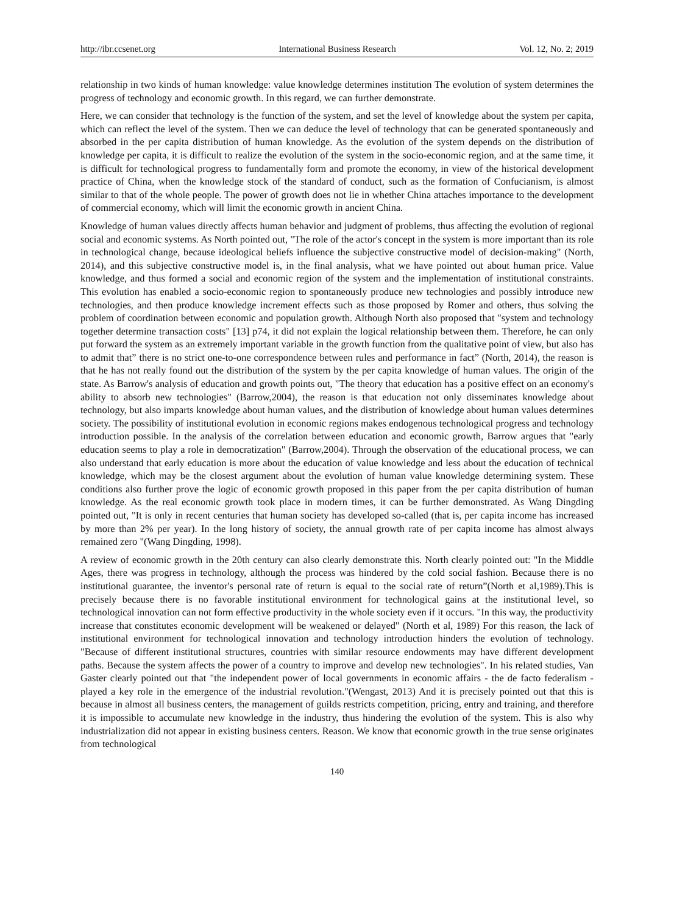http://ibr.ccsenet.org International Business Research Vol. 12, No. 2; 2019
relationship in two kinds of human knowledge: value knowledge determines institution The evolution of system determines the progress of technology and economic growth. In this regard, we can further demonstrate.
Here, we can consider that technology is the function of the system, and set the level of knowledge about the system per capita, which can reflect the level of the system. Then we can deduce the level of technology that can be generated spontaneously and absorbed in the per capita distribution of human knowledge. As the evolution of the system depends on the distribution of knowledge per capita, it is difficult to realize the evolution of the system in the socio-economic region, and at the same time, it is difficult for technological progress to fundamentally form and promote the economy, in view of the historical development practice of China, when the knowledge stock of the standard of conduct, such as the formation of Confucianism, is almost similar to that of the whole people. The power of growth does not lie in whether China attaches importance to the development of commercial economy, which will limit the economic growth in ancient China.
Knowledge of human values directly affects human behavior and judgment of problems, thus affecting the evolution of regional social and economic systems. As North pointed out, "The role of the actor's concept in the system is more important than its role in technological change, because ideological beliefs influence the subjective constructive model of decision-making" (North, 2014), and this subjective constructive model is, in the final analysis, what we have pointed out about human price. Value knowledge, and thus formed a social and economic region of the system and the implementation of institutional constraints. This evolution has enabled a socio-economic region to spontaneously produce new technologies and possibly introduce new technologies, and then produce knowledge increment effects such as those proposed by Romer and others, thus solving the problem of coordination between economic and population growth. Although North also proposed that "system and technology together determine transaction costs" [13] p74, it did not explain the logical relationship between them. Therefore, he can only put forward the system as an extremely important variable in the growth function from the qualitative point of view, but also has to admit that” there is no strict one-to-one correspondence between rules and performance in fact” (North, 2014), the reason is that he has not really found out the distribution of the system by the per capita knowledge of human values. The origin of the state. As Barrow's analysis of education and growth points out, "The theory that education has a positive effect on an economy's ability to absorb new technologies" (Barrow,2004), the reason is that education not only disseminates knowledge about technology, but also imparts knowledge about human values, and the distribution of knowledge about human values determines society. The possibility of institutional evolution in economic regions makes endogenous technological progress and technology introduction possible. In the analysis of the correlation between education and economic growth, Barrow argues that "early education seems to play a role in democratization" (Barrow,2004). Through the observation of the educational process, we can also understand that early education is more about the education of value knowledge and less about the education of technical knowledge, which may be the closest argument about the evolution of human value knowledge determining system. These conditions also further prove the logic of economic growth proposed in this paper from the per capita distribution of human knowledge. As the real economic growth took place in modern times, it can be further demonstrated. As Wang Dingding pointed out, "It is only in recent centuries that human society has developed so-called (that is, per capita income has increased by more than 2% per year). In the long history of society, the annual growth rate of per capita income has almost always remained zero "(Wang Dingding, 1998).
A review of economic growth in the 20th century can also clearly demonstrate this. North clearly pointed out: "In the Middle Ages, there was progress in technology, although the process was hindered by the cold social fashion. Because there is no institutional guarantee, the inventor's personal rate of return is equal to the social rate of return”(North et al,1989).This is precisely because there is no favorable institutional environment for technological gains at the institutional level, so technological innovation can not form effective productivity in the whole society even if it occurs. "In this way, the productivity increase that constitutes economic development will be weakened or delayed" (North et al, 1989) For this reason, the lack of institutional environment for technological innovation and technology introduction hinders the evolution of technology. "Because of different institutional structures, countries with similar resource endowments may have different development paths. Because the system affects the power of a country to improve and develop new technologies". In his related studies, Van Gaster clearly pointed out that "the independent power of local governments in economic affairs - the de facto federalism - played a key role in the emergence of the industrial revolution."(Wengast, 2013) And it is precisely pointed out that this is because in almost all business centers, the management of guilds restricts competition, pricing, entry and training, and therefore it is impossible to accumulate new knowledge in the industry, thus hindering the evolution of the system. This is also why industrialization did not appear in existing business centers. Reason. We know that economic growth in the true sense originates from technological
140